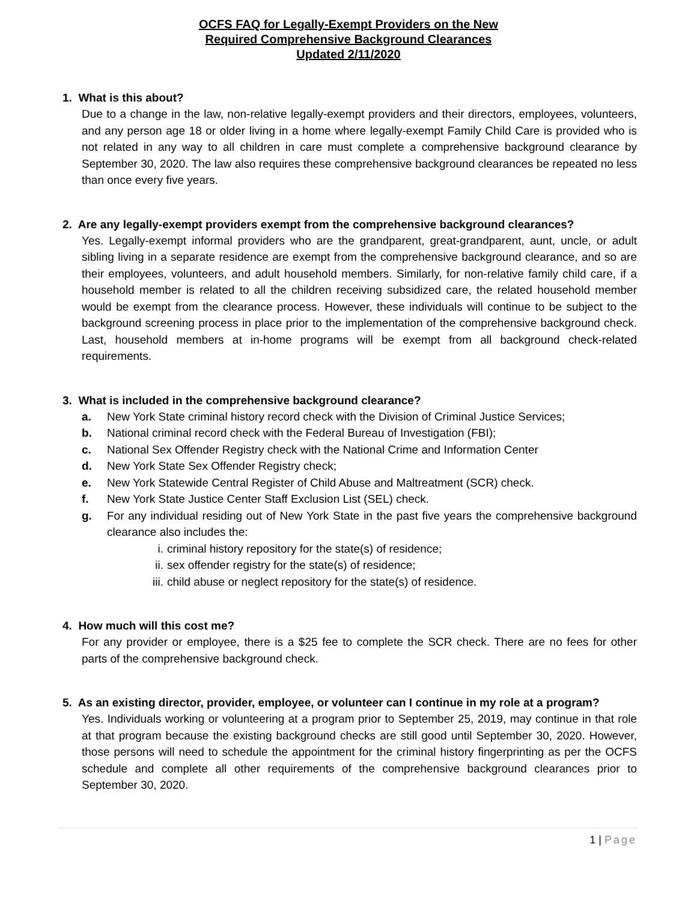OCFS FAQ for Legally-Exempt Providers on the New
Required Comprehensive Background Clearances
Updated 2/11/2020
1. What is this about?
Due to a change in the law, non-relative legally-exempt providers and their directors, employees, volunteers, and any person age 18 or older living in a home where legally-exempt Family Child Care is provided who is not related in any way to all children in care must complete a comprehensive background clearance by September 30, 2020. The law also requires these comprehensive background clearances be repeated no less than once every five years.
2. Are any legally-exempt providers exempt from the comprehensive background clearances?
Yes. Legally-exempt informal providers who are the grandparent, great-grandparent, aunt, uncle, or adult sibling living in a separate residence are exempt from the comprehensive background clearance, and so are their employees, volunteers, and adult household members. Similarly, for non-relative family child care, if a household member is related to all the children receiving subsidized care, the related household member would be exempt from the clearance process. However, these individuals will continue to be subject to the background screening process in place prior to the implementation of the comprehensive background check. Last, household members at in-home programs will be exempt from all background check-related requirements.
3. What is included in the comprehensive background clearance?
a. New York State criminal history record check with the Division of Criminal Justice Services;
b. National criminal record check with the Federal Bureau of Investigation (FBI);
c. National Sex Offender Registry check with the National Crime and Information Center
d. New York State Sex Offender Registry check;
e. New York Statewide Central Register of Child Abuse and Maltreatment (SCR) check.
f. New York State Justice Center Staff Exclusion List (SEL) check.
g. For any individual residing out of New York State in the past five years the comprehensive background clearance also includes the:
i. criminal history repository for the state(s) of residence;
ii. sex offender registry for the state(s) of residence;
iii. child abuse or neglect repository for the state(s) of residence.
4. How much will this cost me?
For any provider or employee, there is a $25 fee to complete the SCR check. There are no fees for other parts of the comprehensive background check.
5. As an existing director, provider, employee, or volunteer can I continue in my role at a program?
Yes. Individuals working or volunteering at a program prior to September 25, 2019, may continue in that role at that program because the existing background checks are still good until September 30, 2020. However, those persons will need to schedule the appointment for the criminal history fingerprinting as per the OCFS schedule and complete all other requirements of the comprehensive background clearances prior to September 30, 2020.
1 | Page